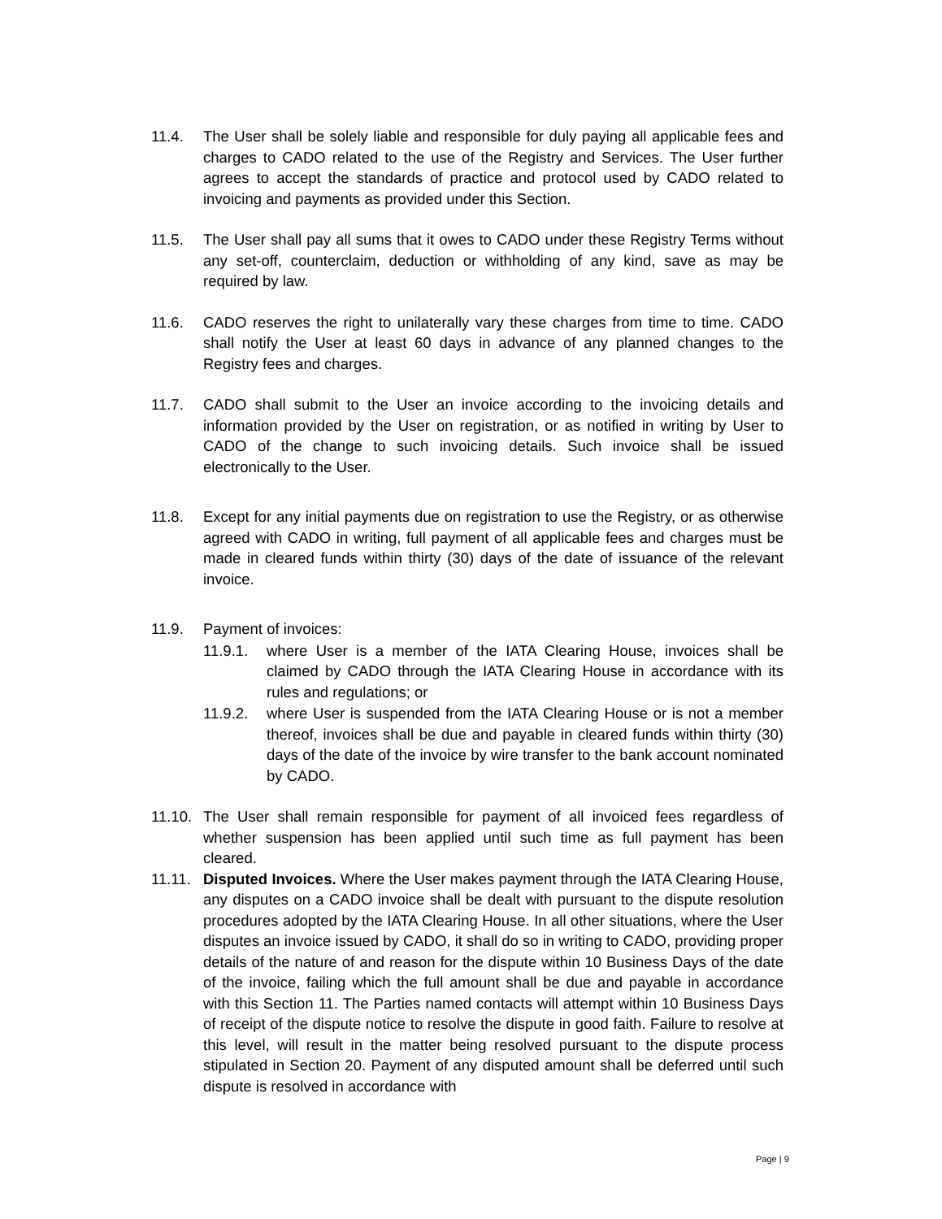11.4. The User shall be solely liable and responsible for duly paying all applicable fees and charges to CADO related to the use of the Registry and Services. The User further agrees to accept the standards of practice and protocol used by CADO related to invoicing and payments as provided under this Section.
11.5. The User shall pay all sums that it owes to CADO under these Registry Terms without any set-off, counterclaim, deduction or withholding of any kind, save as may be required by law.
11.6. CADO reserves the right to unilaterally vary these charges from time to time. CADO shall notify the User at least 60 days in advance of any planned changes to the Registry fees and charges.
11.7. CADO shall submit to the User an invoice according to the invoicing details and information provided by the User on registration, or as notified in writing by User to CADO of the change to such invoicing details. Such invoice shall be issued electronically to the User.
11.8. Except for any initial payments due on registration to use the Registry, or as otherwise agreed with CADO in writing, full payment of all applicable fees and charges must be made in cleared funds within thirty (30) days of the date of issuance of the relevant invoice.
11.9. Payment of invoices:
11.9.1. where User is a member of the IATA Clearing House, invoices shall be claimed by CADO through the IATA Clearing House in accordance with its rules and regulations; or
11.9.2. where User is suspended from the IATA Clearing House or is not a member thereof, invoices shall be due and payable in cleared funds within thirty (30) days of the date of the invoice by wire transfer to the bank account nominated by CADO.
11.10.
The User shall remain responsible for payment of all invoiced fees regardless of whether suspension has been applied until such time as full payment has been cleared.
11.11.
Disputed Invoices. Where the User makes payment through the IATA Clearing House, any disputes on a CADO invoice shall be dealt with pursuant to the dispute resolution procedures adopted by the IATA Clearing House. In all other situations, where the User disputes an invoice issued by CADO, it shall do so in writing to CADO, providing proper details of the nature of and reason for the dispute within 10 Business Days of the date of the invoice, failing which the full amount shall be due and payable in accordance with this Section 11. The Parties named contacts will attempt within 10 Business Days of receipt of the dispute notice to resolve the dispute in good faith. Failure to resolve at this level, will result in the matter being resolved pursuant to the dispute process stipulated in Section 20. Payment of any disputed amount shall be deferred until such dispute is resolved in accordance with
Page | 9